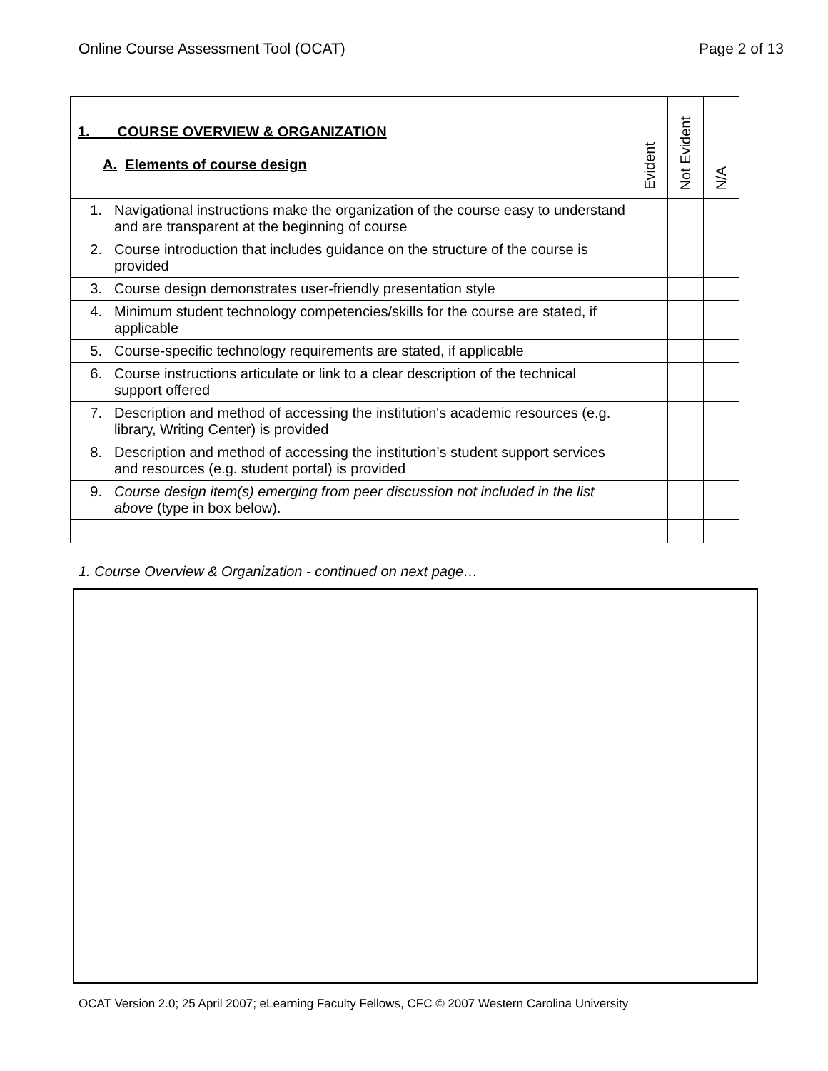Online Course Assessment Tool (OCAT) Page 2 of 13
| 1. COURSE OVERVIEW & ORGANIZATION A. Elements of course design | | Evident | Not Evident | N/A |
| --- | --- | --- | --- | --- |
| 1. | Navigational instructions make the organization of the course easy to understand and are transparent at the beginning of course | | | |
| 2. | Course introduction that includes guidance on the structure of the course is provided | | | |
| 3. | Course design demonstrates user-friendly presentation style | | | |
| 4. | Minimum student technology competencies/skills for the course are stated, if applicable | | | |
| 5. | Course-specific technology requirements are stated, if applicable | | | |
| 6. | Course instructions articulate or link to a clear description of the technical support offered | | | |
| 7. | Description and method of accessing the institution's academic resources (e.g. library, Writing Center) is provided | | | |
| 8. | Description and method of accessing the institution’s student support services and resources (e.g. student portal) is provided | | | |
| 9. | Course design item(s) emerging from peer discussion not included in the list above (type in box below). | | | |
1. Course Overview & Organization - continued on next page…
OCAT Version 2.0; 25 April 2007; eLearning Faculty Fellows, CFC © 2007 Western Carolina University